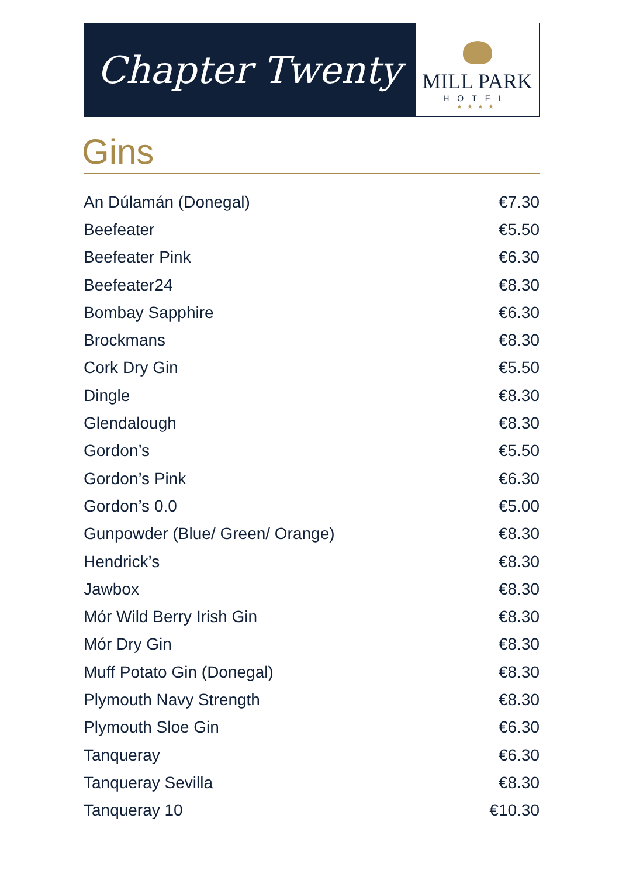Chapter Twenty
MILL PARK
HOTEL
★★★★
Gins
| An Dúlamán (Donegal) | €7.30 |
| Beefeater | €5.50 |
| Beefeater Pink | €6.30 |
| Beefeater24 | €8.30 |
| Bombay Sapphire | €6.30 |
| Brockmans | €8.30 |
| Cork Dry Gin | €5.50 |
| Dingle | €8.30 |
| Glendalough | €8.30 |
| Gordon’s | €5.50 |
| Gordon’s Pink | €6.30 |
| Gordon’s 0.0 | €5.00 |
| Gunpowder (Blue/ Green/ Orange) | €8.30 |
| Hendrick’s | €8.30 |
| Jawbox | €8.30 |
| Mór Wild Berry Irish Gin | €8.30 |
| Mór Dry Gin | €8.30 |
| Muff Potato Gin (Donegal) | €8.30 |
| Plymouth Navy Strength | €8.30 |
| Plymouth Sloe Gin | €6.30 |
| Tanqueray | €6.30 |
| Tanqueray Sevilla | €8.30 |
| Tanqueray 10 | €10.30 |